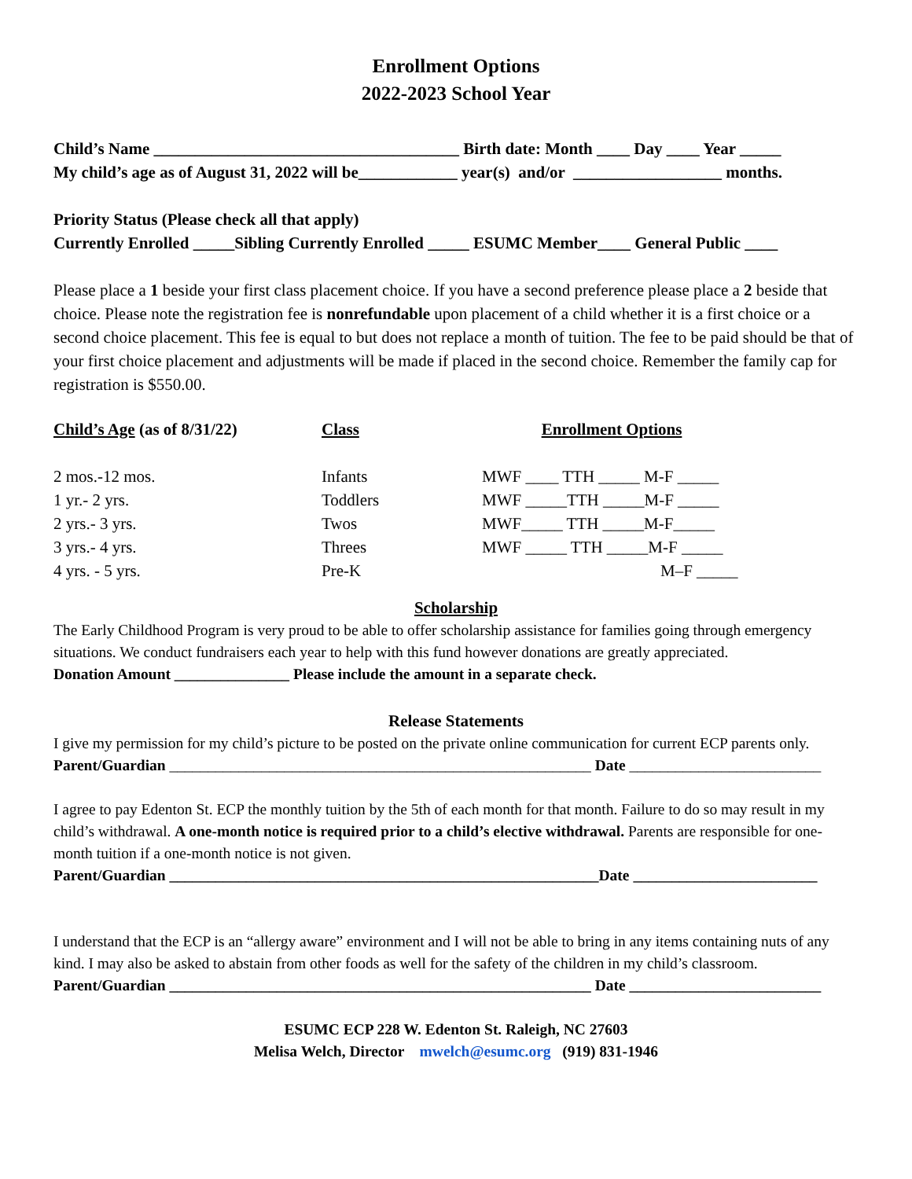Enrollment Options
2022-2023 School Year
Child’s Name _____________________________________ Birth date: Month ____ Day ____ Year _____
My child’s age as of August 31, 2022 will be____________ year(s) and/or __________________ months.
Priority Status (Please check all that apply)
Currently Enrolled _____Sibling Currently Enrolled _____ ESUMC Member____ General Public ____
Please place a 1 beside your first class placement choice. If you have a second preference please place a 2 beside that choice. Please note the registration fee is nonrefundable upon placement of a child whether it is a first choice or a second choice placement. This fee is equal to but does not replace a month of tuition. The fee to be paid should be that of your first choice placement and adjustments will be made if placed in the second choice. Remember the family cap for registration is $550.00.
| Child’s Age (as of 8/31/22) | Class | Enrollment Options |
| 2 mos.-12 mos. | Infants | MWF ____ TTH _____ M-F _____ |
| 1 yr.- 2 yrs. | Toddlers | MWF _____TTH _____M-F _____ |
| 2 yrs.- 3 yrs. | Twos | MWF_____ TTH _____M-F_____ |
| 3 yrs.- 4 yrs. | Threes | MWF _____ TTH _____M-F _____ |
| 4 yrs. - 5 yrs. | Pre-K | M–F _____ |
Scholarship
The Early Childhood Program is very proud to be able to offer scholarship assistance for families going through emergency situations. We conduct fundraisers each year to help with this fund however donations are greatly appreciated.
Donation Amount _______________ Please include the amount in a separate check.
Release Statements
I give my permission for my child’s picture to be posted on the private online communication for current ECP parents only.
Parent/Guardian _______________________________________________________ Date _________________________
I agree to pay Edenton St. ECP the monthly tuition by the 5th of each month for that month. Failure to do so may result in my child’s withdrawal. A one-month notice is required prior to a child’s elective withdrawal. Parents are responsible for one-month tuition if a one-month notice is not given.
Parent/Guardian ________________________________________________________Date ________________________
I understand that the ECP is an “allergy aware” environment and I will not be able to bring in any items containing nuts of any kind. I may also be asked to abstain from other foods as well for the safety of the children in my child’s classroom.
Parent/Guardian _______________________________________________________ Date _________________________
ESUMC ECP 228 W. Edenton St. Raleigh, NC 27603
Melisa Welch, Director mwelch@esumc.org (919) 831-1946